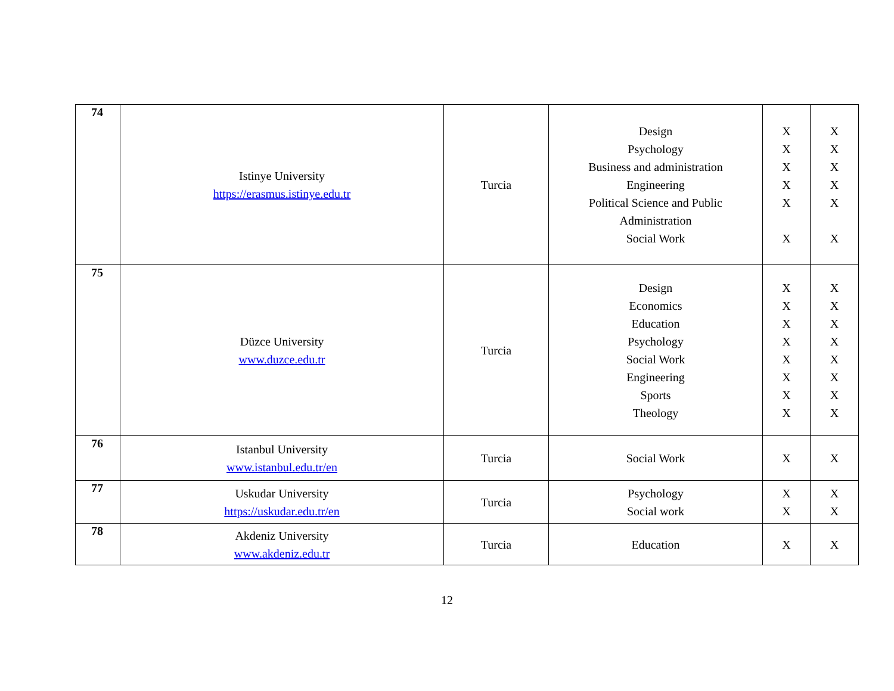| 74 | Istinye University https://erasmus.istinye.edu.tr | Turcia | Design Psychology Business and administration Engineering Political Science and Public Administration Social Work | X X X X X X | X X X X X X |
| 75 | Düzce University www.duzce.edu.tr | Turcia | Design Economics Education Psychology Social Work Engineering Sports Theology | X X X X X X X X | X X X X X X X X |
| 76 | Istanbul University www.istanbul.edu.tr/en | Turcia | Social Work | X | X |
| 77 | Uskudar University https://uskudar.edu.tr/en | Turcia | Psychology Social work | X X | X X |
| 78 | Akdeniz University www.akdeniz.edu.tr | Turcia | Education | X | X |
12